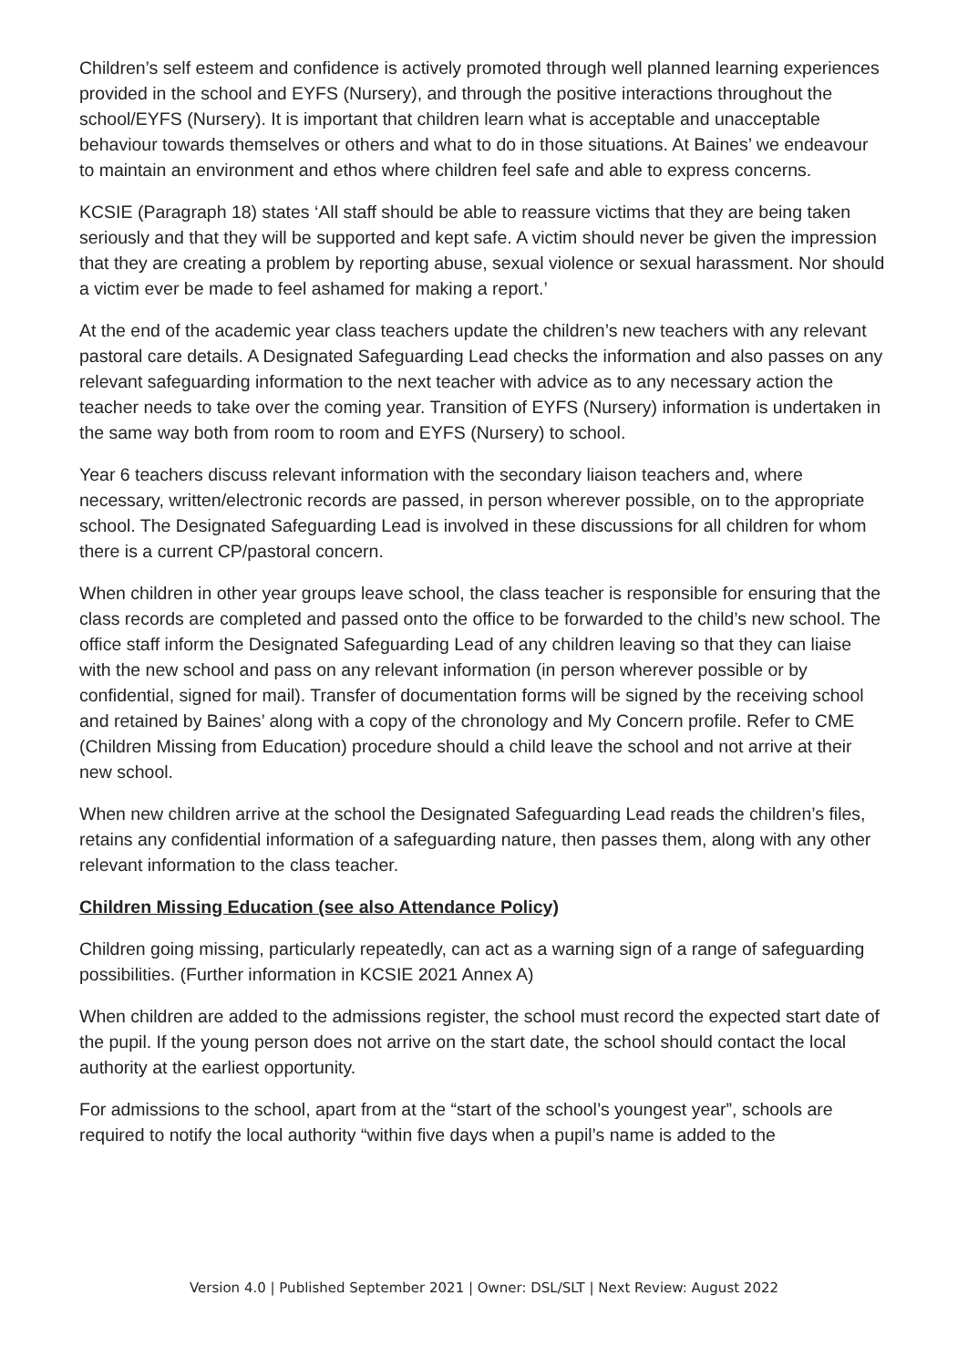Children’s self esteem and confidence is actively promoted through well planned learning experiences provided in the school and EYFS (Nursery), and through the positive interactions throughout the school/EYFS (Nursery). It is important that children learn what is acceptable and unacceptable behaviour towards themselves or others and what to do in those situations. At Baines’ we endeavour to maintain an environment and ethos where children feel safe and able to express concerns.
KCSIE (Paragraph 18) states ‘All staff should be able to reassure victims that they are being taken seriously and that they will be supported and kept safe. A victim should never be given the impression that they are creating a problem by reporting abuse, sexual violence or sexual harassment. Nor should a victim ever be made to feel ashamed for making a report.’
At the end of the academic year class teachers update the children’s new teachers with any relevant pastoral care details. A Designated Safeguarding Lead checks the information and also passes on any relevant safeguarding information to the next teacher with advice as to any necessary action the teacher needs to take over the coming year. Transition of EYFS (Nursery) information is undertaken in the same way both from room to room and EYFS (Nursery) to school.
Year 6 teachers discuss relevant information with the secondary liaison teachers and, where necessary, written/electronic records are passed, in person wherever possible, on to the appropriate school. The Designated Safeguarding Lead is involved in these discussions for all children for whom there is a current CP/pastoral concern.
When children in other year groups leave school, the class teacher is responsible for ensuring that the class records are completed and passed onto the office to be forwarded to the child’s new school. The office staff inform the Designated Safeguarding Lead of any children leaving so that they can liaise with the new school and pass on any relevant information (in person wherever possible or by confidential, signed for mail). Transfer of documentation forms will be signed by the receiving school and retained by Baines’ along with a copy of the chronology and My Concern profile. Refer to CME (Children Missing from Education) procedure should a child leave the school and not arrive at their new school.
When new children arrive at the school the Designated Safeguarding Lead reads the children’s files, retains any confidential information of a safeguarding nature, then passes them, along with any other relevant information to the class teacher.
Children Missing Education (see also Attendance Policy)
Children going missing, particularly repeatedly, can act as a warning sign of a range of safeguarding possibilities. (Further information in KCSIE 2021 Annex A)
When children are added to the admissions register, the school must record the expected start date of the pupil. If the young person does not arrive on the start date, the school should contact the local authority at the earliest opportunity.
For admissions to the school, apart from at the “start of the school’s youngest year”, schools are required to notify the local authority “within five days when a pupil’s name is added to the
Version 4.0 | Published September 2021 | Owner: DSL/SLT | Next Review: August 2022